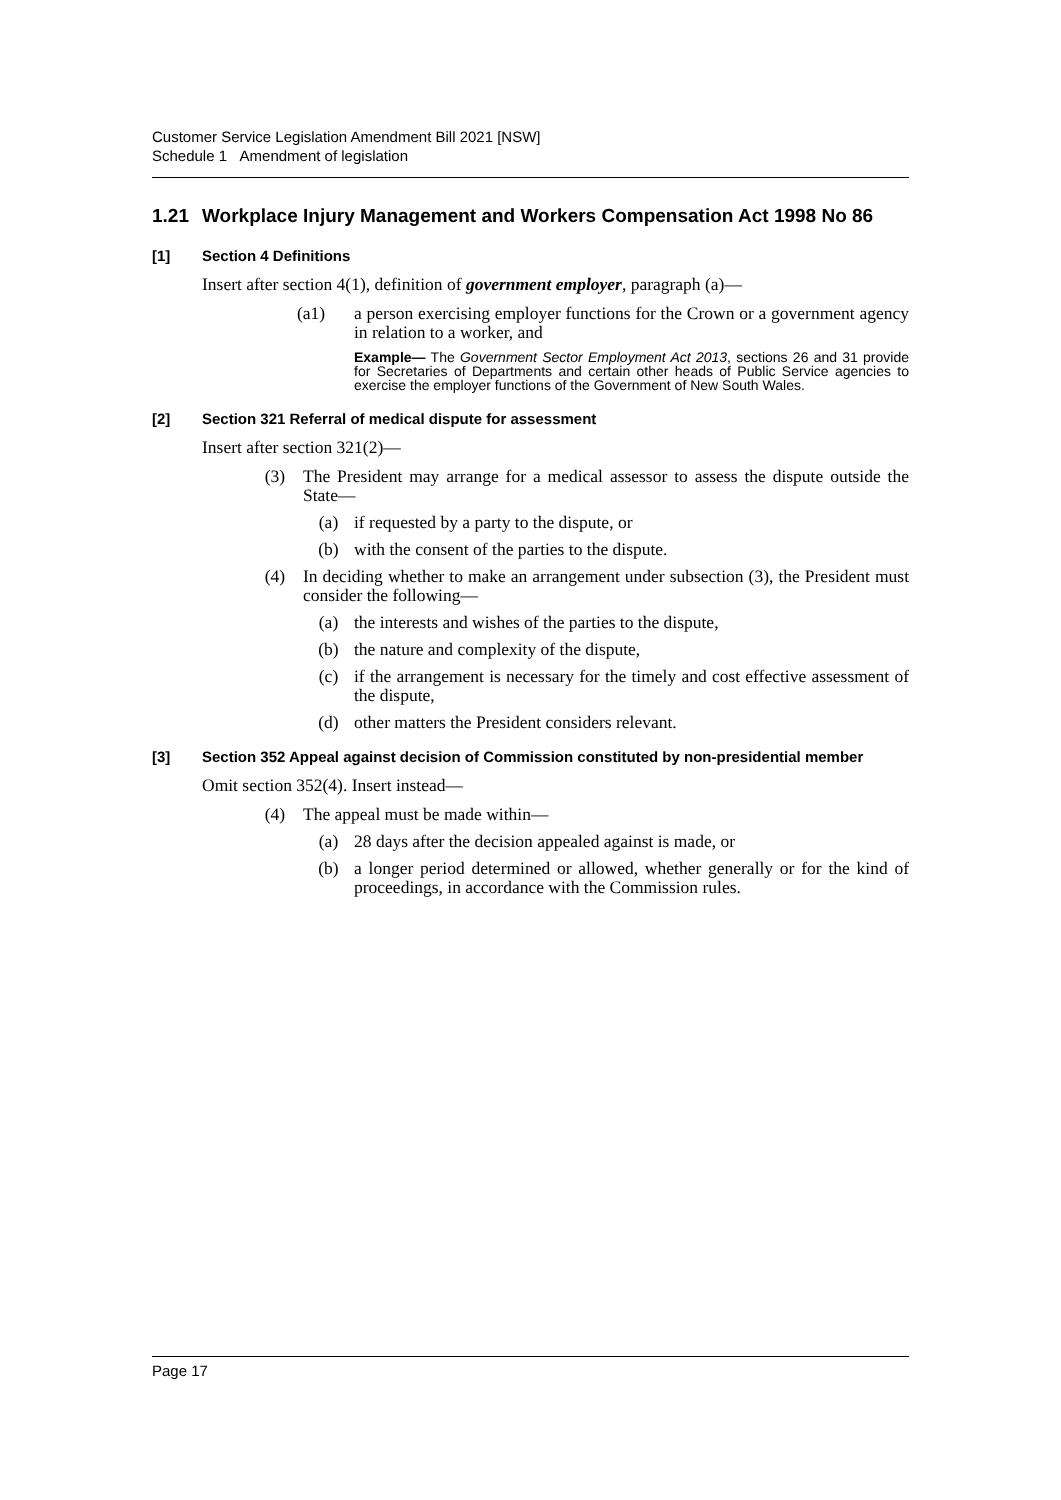Customer Service Legislation Amendment Bill 2021 [NSW]
Schedule 1 Amendment of legislation
1.21 Workplace Injury Management and Workers Compensation Act 1998 No 86
[1] Section 4 Definitions
Insert after section 4(1), definition of government employer, paragraph (a)—
(a1) a person exercising employer functions for the Crown or a government agency in relation to a worker, and
Example— The Government Sector Employment Act 2013, sections 26 and 31 provide for Secretaries of Departments and certain other heads of Public Service agencies to exercise the employer functions of the Government of New South Wales.
[2] Section 321 Referral of medical dispute for assessment
Insert after section 321(2)—
(3) The President may arrange for a medical assessor to assess the dispute outside the State—
(a) if requested by a party to the dispute, or
(b) with the consent of the parties to the dispute.
(4) In deciding whether to make an arrangement under subsection (3), the President must consider the following—
(a) the interests and wishes of the parties to the dispute,
(b) the nature and complexity of the dispute,
(c) if the arrangement is necessary for the timely and cost effective assessment of the dispute,
(d) other matters the President considers relevant.
[3] Section 352 Appeal against decision of Commission constituted by non-presidential member
Omit section 352(4). Insert instead—
(4) The appeal must be made within—
(a) 28 days after the decision appealed against is made, or
(b) a longer period determined or allowed, whether generally or for the kind of proceedings, in accordance with the Commission rules.
Page 17